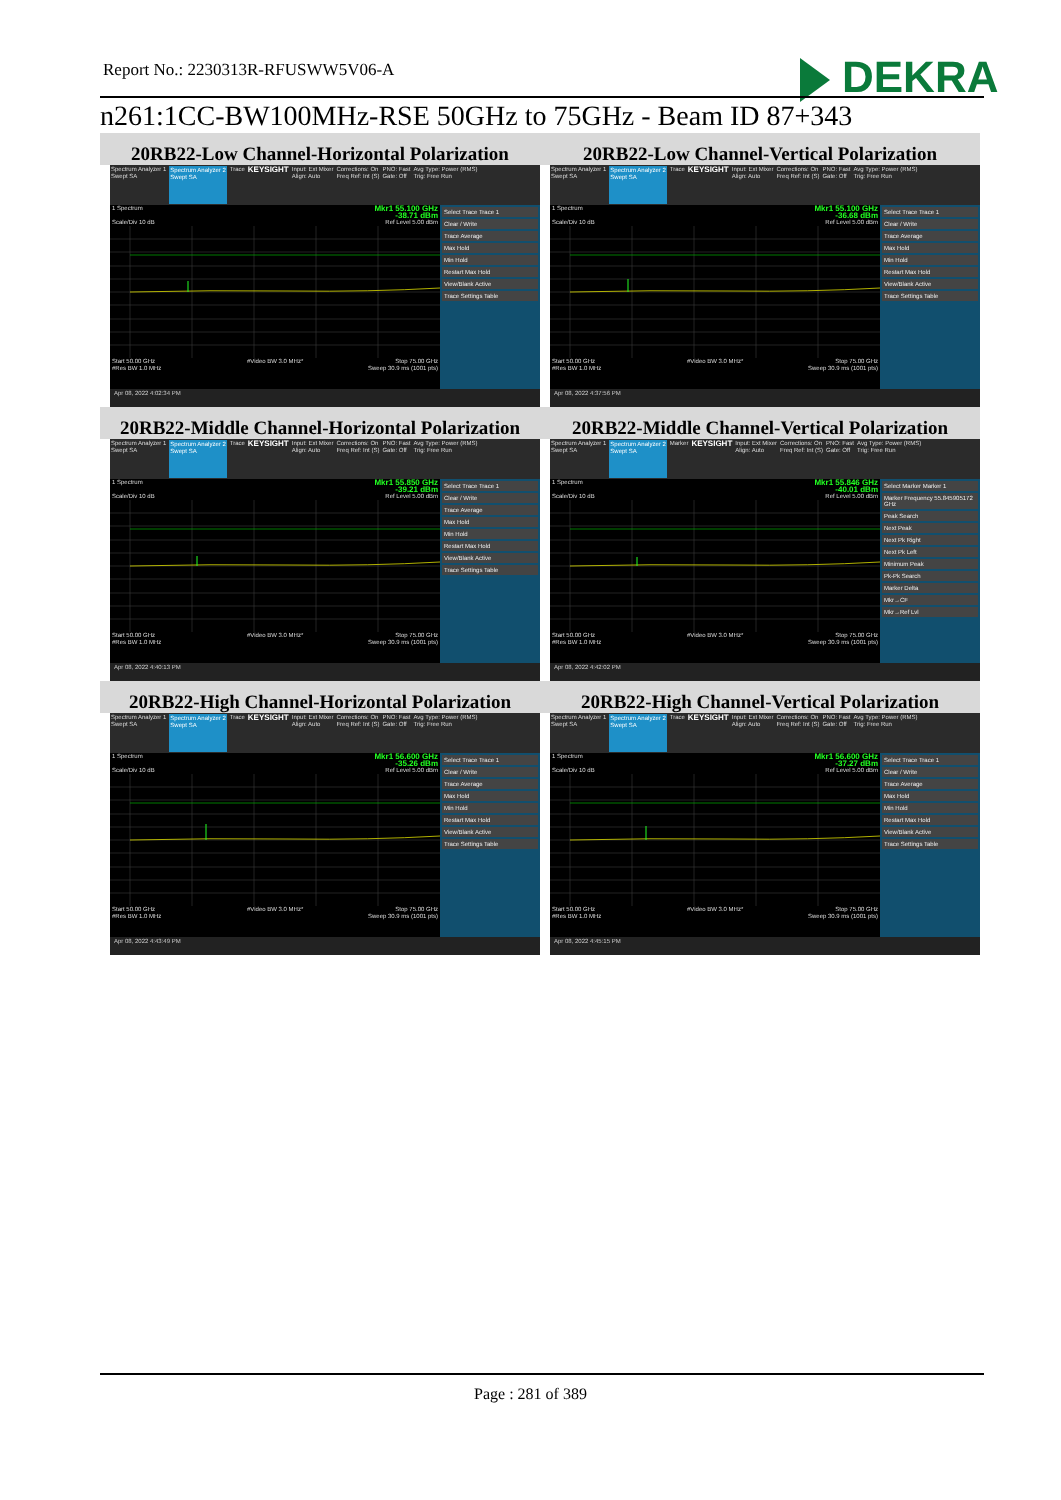Report No.: 2230313R-RFUSWW5V06-A
DEKRA
n261:1CC-BW100MHz-RSE 50GHz to 75GHz - Beam ID 87+343
| 20RB22-Low Channel-Horizontal Polarization | 20RB22-Low Channel-Vertical Polarization |
| --- | --- |
| Spectrum Analyzer 1 Swept SA Spectrum Analyzer 2 Swept SA Trace KEYSIGHT Input: Ext Mixer Align: Auto Corrections: On Freq Ref: Int (S) PNO: Fast Gate: Off Avg Type: Power (RMS) Trig: Free Run 1 Spectrum Mkr1 55.100 GHz -38.71 dBm Scale/Div 10 dB Ref Level 5.00 dBm Start 50.00 GHz #Video BW 3.0 MHz* Stop 75.00 GHz #Res BW 1.0 MHz Sweep 30.9 ms (1001 pts) Select Trace Trace 1 Clear / Write Trace Average Max Hold Min Hold Restart Max Hold View/Blank Active Trace Settings Table Apr 08, 2022 4:02:34 PM | Spectrum Analyzer 1 Swept SA Spectrum Analyzer 2 Swept SA Trace KEYSIGHT Input: Ext Mixer Align: Auto Corrections: On Freq Ref: Int (S) PNO: Fast Gate: Off Avg Type: Power (RMS) Trig: Free Run 1 Spectrum Mkr1 55.100 GHz -36.68 dBm Scale/Div 10 dB Ref Level 5.00 dBm Start 50.00 GHz #Video BW 3.0 MHz* Stop 75.00 GHz #Res BW 1.0 MHz Sweep 30.9 ms (1001 pts) Select Trace Trace 1 Clear / Write Trace Average Max Hold Min Hold Restart Max Hold View/Blank Active Trace Settings Table Apr 08, 2022 4:37:56 PM |
| 20RB22-Middle Channel-Horizontal Polarization | 20RB22-Middle Channel-Vertical Polarization |
| Spectrum Analyzer 1 Swept SA Spectrum Analyzer 2 Swept SA Trace KEYSIGHT Input: Ext Mixer Align: Auto Corrections: On Freq Ref: Int (S) PNO: Fast Gate: Off Avg Type: Power (RMS) Trig: Free Run 1 Spectrum Mkr1 55.850 GHz -39.21 dBm Scale/Div 10 dB Ref Level 5.00 dBm Start 50.00 GHz #Video BW 3.0 MHz* Stop 75.00 GHz #Res BW 1.0 MHz Sweep 30.9 ms (1001 pts) Select Trace Trace 1 Clear / Write Trace Average Max Hold Min Hold Restart Max Hold View/Blank Active Trace Settings Table Apr 08, 2022 4:40:13 PM | Spectrum Analyzer 1 Swept SA Spectrum Analyzer 2 Swept SA Marker KEYSIGHT Input: Ext Mixer Align: Auto Corrections: On Freq Ref: Int (S) PNO: Fast Gate: Off Avg Type: Power (RMS) Trig: Free Run 1 Spectrum Mkr1 55.846 GHz -40.01 dBm Scale/Div 10 dB Ref Level 5.00 dBm Start 50.00 GHz #Video BW 3.0 MHz* Stop 75.00 GHz #Res BW 1.0 MHz Sweep 30.9 ms (1001 pts) Select Marker Marker 1 Marker Frequency 55.845905172 GHz Peak Search Next Peak Next Pk Right Next Pk Left Minimum Peak Pk-Pk Search Marker Delta Mkr→CF Mkr→Ref Lvl Apr 08, 2022 4:42:02 PM |
| 20RB22-High Channel-Horizontal Polarization | 20RB22-High Channel-Vertical Polarization |
| Spectrum Analyzer 1 Swept SA Spectrum Analyzer 2 Swept SA Trace KEYSIGHT Input: Ext Mixer Align: Auto Corrections: On Freq Ref: Int (S) PNO: Fast Gate: Off Avg Type: Power (RMS) Trig: Free Run 1 Spectrum Mkr1 56.600 GHz -35.26 dBm Scale/Div 10 dB Ref Level 5.00 dBm Start 50.00 GHz #Video BW 3.0 MHz* Stop 75.00 GHz #Res BW 1.0 MHz Sweep 30.9 ms (1001 pts) Select Trace Trace 1 Clear / Write Trace Average Max Hold Min Hold Restart Max Hold View/Blank Active Trace Settings Table Apr 08, 2022 4:43:49 PM | Spectrum Analyzer 1 Swept SA Spectrum Analyzer 2 Swept SA Trace KEYSIGHT Input: Ext Mixer Align: Auto Corrections: On Freq Ref: Int (S) PNO: Fast Gate: Off Avg Type: Power (RMS) Trig: Free Run 1 Spectrum Mkr1 56.600 GHz -37.27 dBm Scale/Div 10 dB Ref Level 5.00 dBm Start 50.00 GHz #Video BW 3.0 MHz* Stop 75.00 GHz #Res BW 1.0 MHz Sweep 30.9 ms (1001 pts) Select Trace Trace 1 Clear / Write Trace Average Max Hold Min Hold Restart Max Hold View/Blank Active Trace Settings Table Apr 08, 2022 4:45:15 PM |
Page : 281 of 389